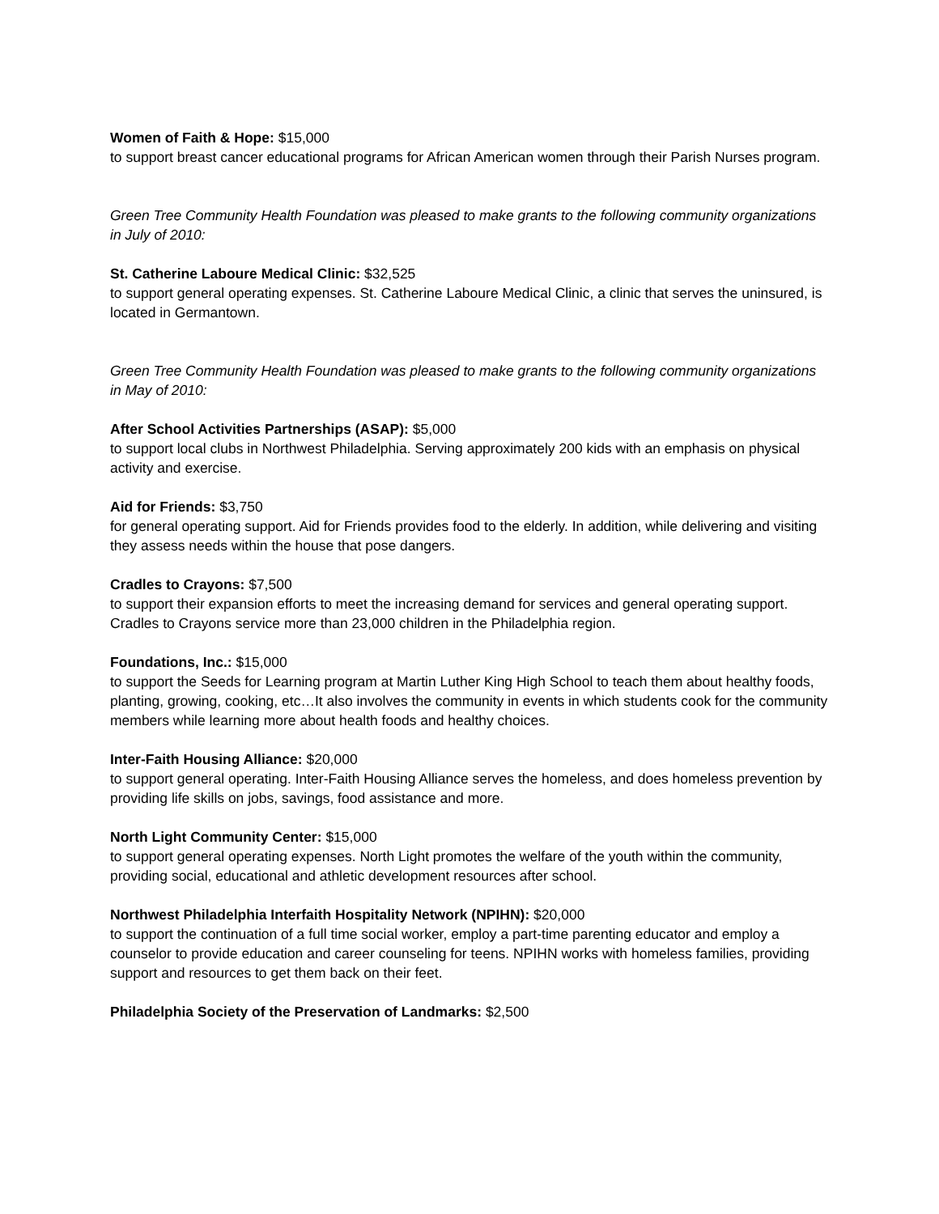Women of Faith & Hope: $15,000
to support breast cancer educational programs for African American women through their Parish Nurses program.
Green Tree Community Health Foundation was pleased to make grants to the following community organizations in July of 2010:
St. Catherine Laboure Medical Clinic: $32,525
to support general operating expenses. St. Catherine Laboure Medical Clinic, a clinic that serves the uninsured, is located in Germantown.
Green Tree Community Health Foundation was pleased to make grants to the following community organizations in May of 2010:
After School Activities Partnerships (ASAP): $5,000
to support local clubs in Northwest Philadelphia. Serving approximately 200 kids with an emphasis on physical activity and exercise.
Aid for Friends: $3,750
for general operating support. Aid for Friends provides food to the elderly. In addition, while delivering and visiting they assess needs within the house that pose dangers.
Cradles to Crayons: $7,500
to support their expansion efforts to meet the increasing demand for services and general operating support. Cradles to Crayons service more than 23,000 children in the Philadelphia region.
Foundations, Inc.: $15,000
to support the Seeds for Learning program at Martin Luther King High School to teach them about healthy foods, planting, growing, cooking, etc…It also involves the community in events in which students cook for the community members while learning more about health foods and healthy choices.
Inter-Faith Housing Alliance: $20,000
to support general operating. Inter-Faith Housing Alliance serves the homeless, and does homeless prevention by providing life skills on jobs, savings, food assistance and more.
North Light Community Center: $15,000
to support general operating expenses. North Light promotes the welfare of the youth within the community, providing social, educational and athletic development resources after school.
Northwest Philadelphia Interfaith Hospitality Network (NPIHN): $20,000
to support the continuation of a full time social worker, employ a part-time parenting educator and employ a counselor to provide education and career counseling for teens. NPIHN works with homeless families, providing support and resources to get them back on their feet.
Philadelphia Society of the Preservation of Landmarks: $2,500